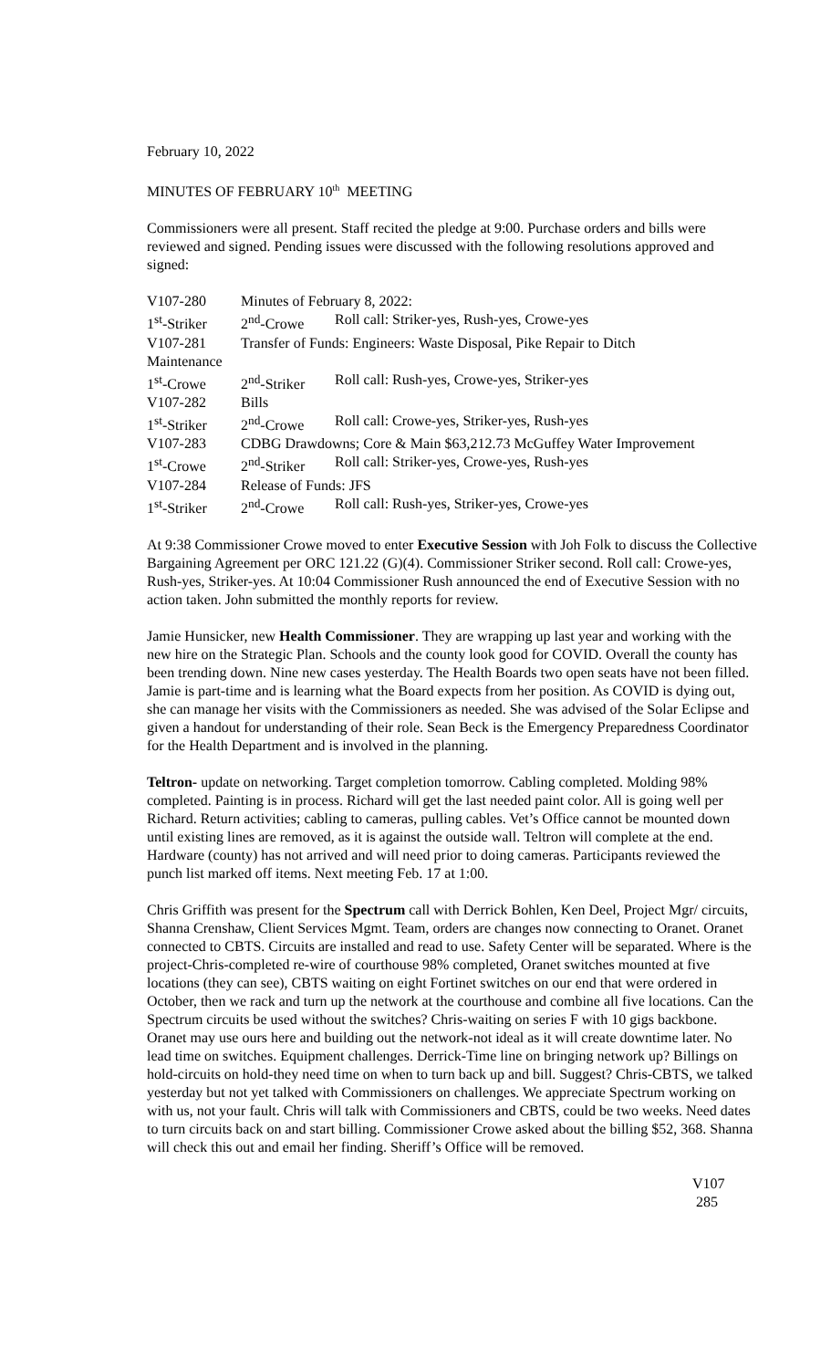February 10, 2022
MINUTES OF FEBRUARY 10<sup>th</sup> MEETING
Commissioners were all present. Staff recited the pledge at 9:00. Purchase orders and bills were reviewed and signed. Pending issues were discussed with the following resolutions approved and signed:
| V107-280 | Minutes of February 8, 2022: | |
| 1<sup>st</sup>-Striker | 2<sup>nd</sup>-Crowe | Roll call: Striker-yes, Rush-yes, Crowe-yes |
| V107-281 | Transfer of Funds: Engineers: Waste Disposal, Pike Repair to Ditch | |
| Maintenance | | |
| 1<sup>st</sup>-Crowe | 2<sup>nd</sup>-Striker | Roll call: Rush-yes, Crowe-yes, Striker-yes |
| V107-282 | Bills | |
| 1<sup>st</sup>-Striker | 2<sup>nd</sup>-Crowe | Roll call: Crowe-yes, Striker-yes, Rush-yes |
| V107-283 | CDBG Drawdowns; Core & Main $63,212.73 McGuffey Water Improvement | |
| 1<sup>st</sup>-Crowe | 2<sup>nd</sup>-Striker | Roll call: Striker-yes, Crowe-yes, Rush-yes |
| V107-284 | Release of Funds: JFS | |
| 1<sup>st</sup>-Striker | 2<sup>nd</sup>-Crowe | Roll call: Rush-yes, Striker-yes, Crowe-yes |
At 9:38 Commissioner Crowe moved to enter Executive Session with Joh Folk to discuss the Collective Bargaining Agreement per ORC 121.22 (G)(4). Commissioner Striker second. Roll call: Crowe-yes, Rush-yes, Striker-yes. At 10:04 Commissioner Rush announced the end of Executive Session with no action taken. John submitted the monthly reports for review.
Jamie Hunsicker, new Health Commissioner. They are wrapping up last year and working with the new hire on the Strategic Plan. Schools and the county look good for COVID. Overall the county has been trending down. Nine new cases yesterday. The Health Boards two open seats have not been filled. Jamie is part-time and is learning what the Board expects from her position. As COVID is dying out, she can manage her visits with the Commissioners as needed. She was advised of the Solar Eclipse and given a handout for understanding of their role. Sean Beck is the Emergency Preparedness Coordinator for the Health Department and is involved in the planning.
Teltron- update on networking. Target completion tomorrow. Cabling completed. Molding 98% completed. Painting is in process. Richard will get the last needed paint color. All is going well per Richard. Return activities; cabling to cameras, pulling cables. Vet’s Office cannot be mounted down until existing lines are removed, as it is against the outside wall. Teltron will complete at the end. Hardware (county) has not arrived and will need prior to doing cameras. Participants reviewed the punch list marked off items. Next meeting Feb. 17 at 1:00.
Chris Griffith was present for the Spectrum call with Derrick Bohlen, Ken Deel, Project Mgr/ circuits, Shanna Crenshaw, Client Services Mgmt. Team, orders are changes now connecting to Oranet. Oranet connected to CBTS. Circuits are installed and read to use. Safety Center will be separated. Where is the project-Chris-completed re-wire of courthouse 98% completed, Oranet switches mounted at five locations (they can see), CBTS waiting on eight Fortinet switches on our end that were ordered in October, then we rack and turn up the network at the courthouse and combine all five locations. Can the Spectrum circuits be used without the switches? Chris-waiting on series F with 10 gigs backbone. Oranet may use ours here and building out the network-not ideal as it will create downtime later. No lead time on switches. Equipment challenges. Derrick-Time line on bringing network up? Billings on hold-circuits on hold-they need time on when to turn back up and bill. Suggest? Chris-CBTS, we talked yesterday but not yet talked with Commissioners on challenges. We appreciate Spectrum working on with us, not your fault. Chris will talk with Commissioners and CBTS, could be two weeks. Need dates to turn circuits back on and start billing. Commissioner Crowe asked about the billing $52, 368. Shanna will check this out and email her finding. Sheriff’s Office will be removed.
V107
285